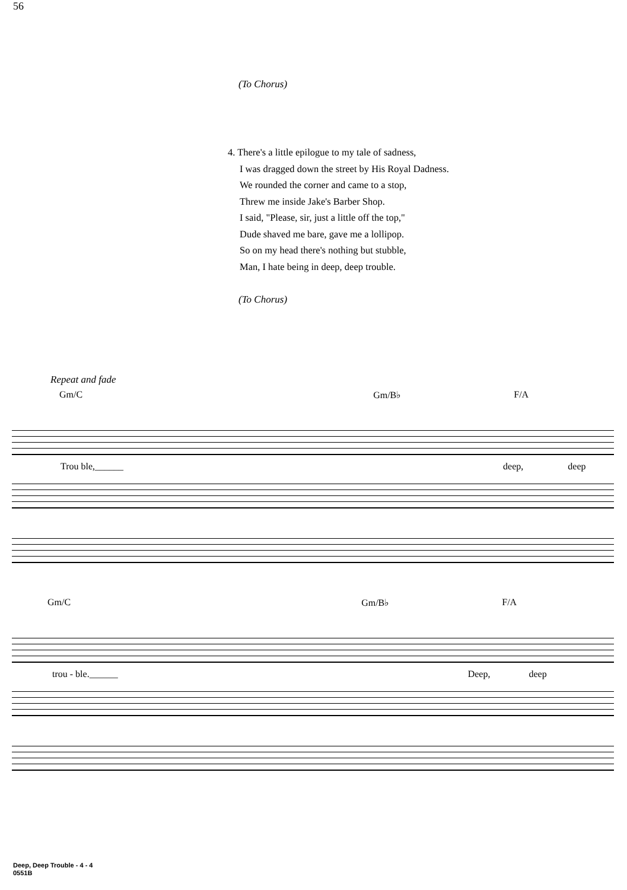56
(To Chorus)
4. There's a little epilogue to my tale of sadness,
I was dragged down the street by His Royal Dadness.
We rounded the corner and came to a stop,
Threw me inside Jake's Barber Shop.
I said, "Please, sir, just a little off the top,"
Dude shaved me bare, gave me a lollipop.
So on my head there's nothing but stubble,
Man, I hate being in deep, deep trouble.
(To Chorus)
Repeat and fade
Gm/C Gm/B♭ F/A
Trou ble,______ deep, deep
Gm/C Gm/B♭ F/A
trou - ble.______ Deep, deep
Deep, Deep Trouble - 4 - 4
0551B